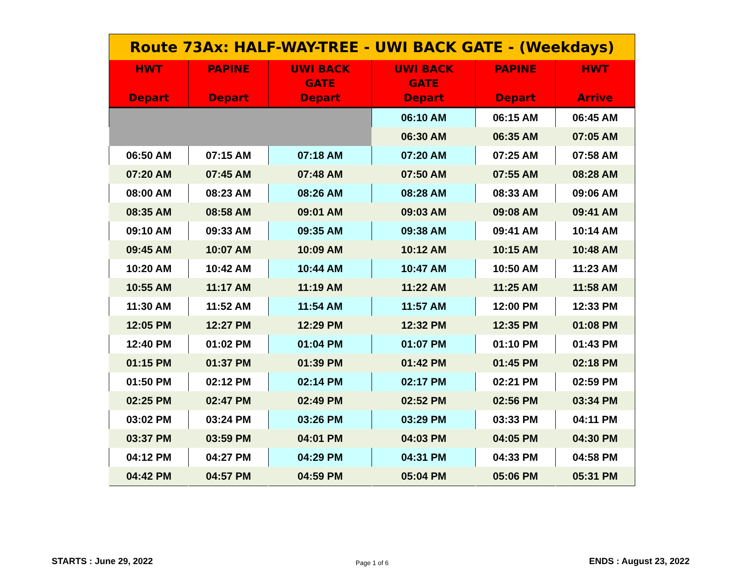| Route 73Ax: HALF-WAY-TREE - UWI BACK GATE - (Weekdays) | | | | | |
| HWT Depart | PAPINE Depart | UWI BACK GATE Depart | UWI BACK GATE Depart | PAPINE Depart | HWT Arrive |
| | | | 06:10 AM | 06:15 AM | 06:45 AM |
| | | | 06:30 AM | 06:35 AM | 07:05 AM |
| 06:50 AM | 07:15 AM | 07:18 AM | 07:20 AM | 07:25 AM | 07:58 AM |
| 07:20 AM | 07:45 AM | 07:48 AM | 07:50 AM | 07:55 AM | 08:28 AM |
| 08:00 AM | 08:23 AM | 08:26 AM | 08:28 AM | 08:33 AM | 09:06 AM |
| 08:35 AM | 08:58 AM | 09:01 AM | 09:03 AM | 09:08 AM | 09:41 AM |
| 09:10 AM | 09:33 AM | 09:35 AM | 09:38 AM | 09:41 AM | 10:14 AM |
| 09:45 AM | 10:07 AM | 10:09 AM | 10:12 AM | 10:15 AM | 10:48 AM |
| 10:20 AM | 10:42 AM | 10:44 AM | 10:47 AM | 10:50 AM | 11:23 AM |
| 10:55 AM | 11:17 AM | 11:19 AM | 11:22 AM | 11:25 AM | 11:58 AM |
| 11:30 AM | 11:52 AM | 11:54 AM | 11:57 AM | 12:00 PM | 12:33 PM |
| 12:05 PM | 12:27 PM | 12:29 PM | 12:32 PM | 12:35 PM | 01:08 PM |
| 12:40 PM | 01:02 PM | 01:04 PM | 01:07 PM | 01:10 PM | 01:43 PM |
| 01:15 PM | 01:37 PM | 01:39 PM | 01:42 PM | 01:45 PM | 02:18 PM |
| 01:50 PM | 02:12 PM | 02:14 PM | 02:17 PM | 02:21 PM | 02:59 PM |
| 02:25 PM | 02:47 PM | 02:49 PM | 02:52 PM | 02:56 PM | 03:34 PM |
| 03:02 PM | 03:24 PM | 03:26 PM | 03:29 PM | 03:33 PM | 04:11 PM |
| 03:37 PM | 03:59 PM | 04:01 PM | 04:03 PM | 04:05 PM | 04:30 PM |
| 04:12 PM | 04:27 PM | 04:29 PM | 04:31 PM | 04:33 PM | 04:58 PM |
| 04:42 PM | 04:57 PM | 04:59 PM | 05:04 PM | 05:06 PM | 05:31 PM |
STARTS : June 29, 2022 Page 1 of 6 ENDS : August 23, 2022